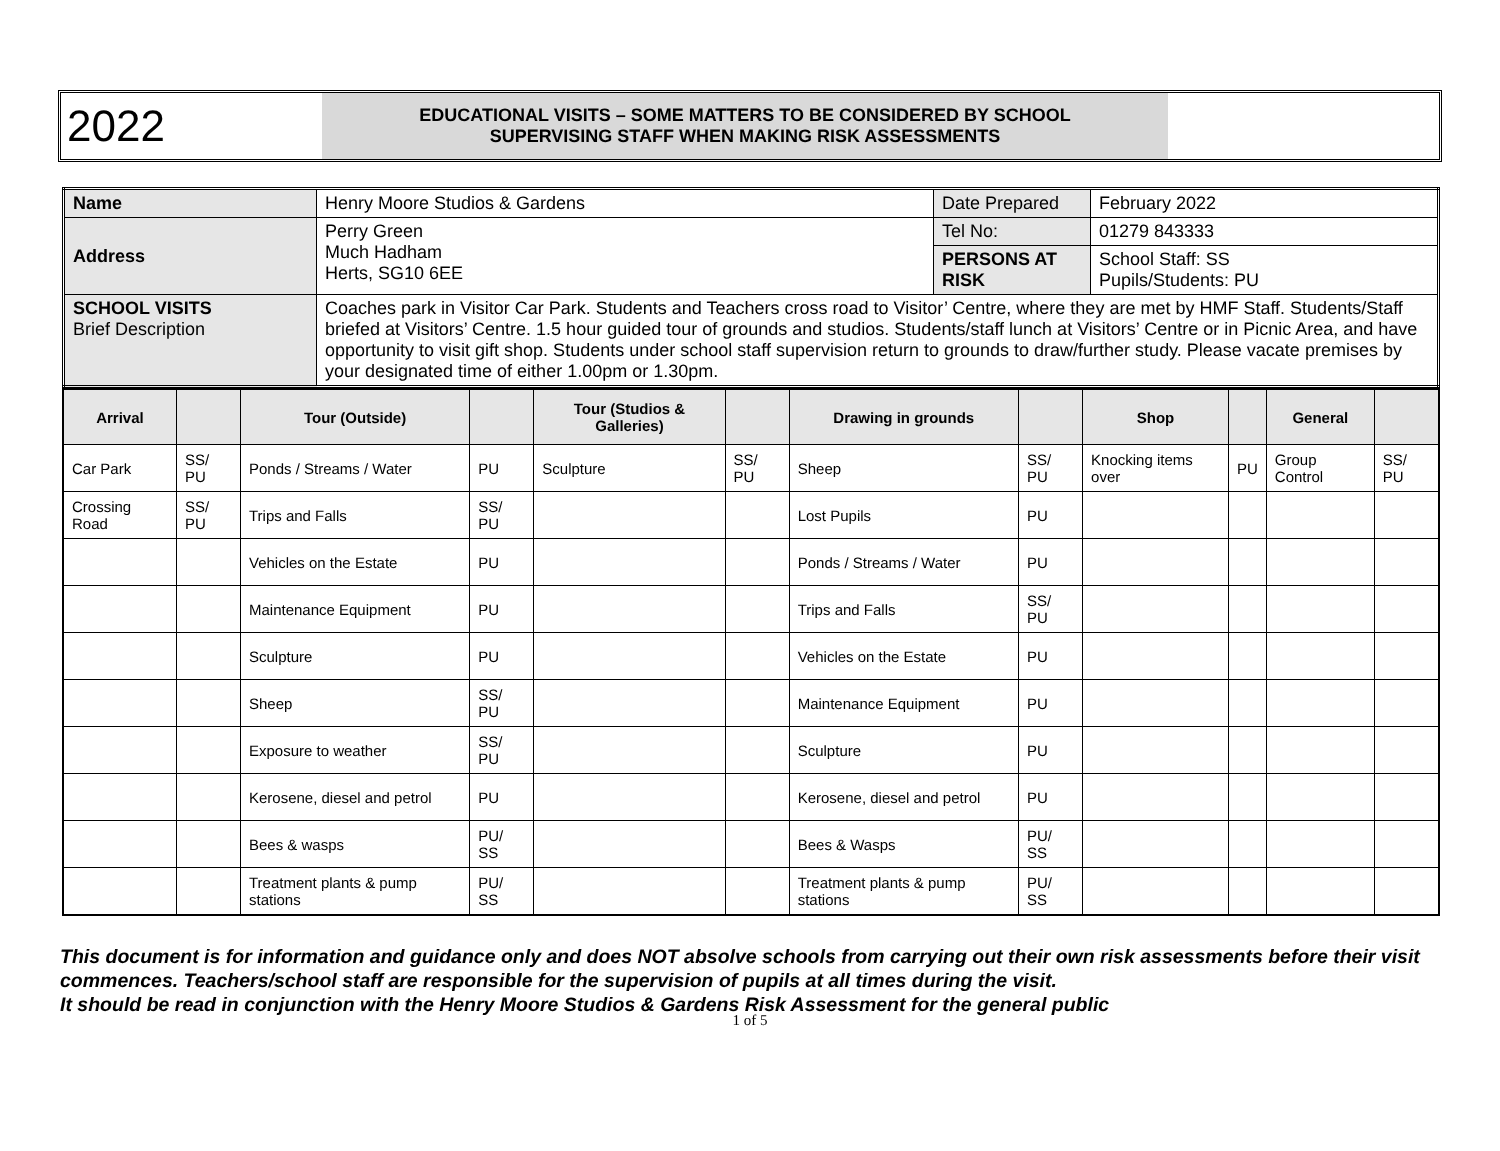2022
EDUCATIONAL VISITS – SOME MATTERS TO BE CONSIDERED BY SCHOOL
SUPERVISING STAFF WHEN MAKING RISK ASSESSMENTS
| Name | Henry Moore Studios & Gardens | Date Prepared | February 2022 |
| Address | Perry Green Much Hadham Herts, SG10 6EE | Tel No: | 01279 843333 |
| | | PERSONS AT RISK | School Staff: SS Pupils/Students: PU |
| SCHOOL VISITS Brief Description | Coaches park in Visitor Car Park. Students and Teachers cross road to Visitor’ Centre, where they are met by HMF Staff. Students/Staff briefed at Visitors’ Centre. 1.5 hour guided tour of grounds and studios. Students/staff lunch at Visitors’ Centre or in Picnic Area, and have opportunity to visit gift shop. Students under school staff supervision return to grounds to draw/further study. Please vacate premises by your designated time of either 1.00pm or 1.30pm. | | |
| Arrival | | Tour (Outside) | | Tour (Studios & Galleries) | | Drawing in grounds | | Shop | | General | |
| --- | --- | --- | --- | --- | --- | --- | --- | --- | --- | --- | --- |
| Car Park | SS/ PU | Ponds / Streams / Water | PU | Sculpture | SS/ PU | Sheep | SS/ PU | Knocking items over | PU | Group Control | SS/ PU |
| Crossing Road | SS/ PU | Trips and Falls | SS/ PU | | | Lost Pupils | PU | | | | |
| | | Vehicles on the Estate | PU | | | Ponds / Streams / Water | PU | | | | |
| | | Maintenance Equipment | PU | | | Trips and Falls | SS/ PU | | | | |
| | | Sculpture | PU | | | Vehicles on the Estate | PU | | | | |
| | | Sheep | SS/ PU | | | Maintenance Equipment | PU | | | | |
| | | Exposure to weather | SS/ PU | | | Sculpture | PU | | | | |
| | | Kerosene, diesel and petrol | PU | | | Kerosene, diesel and petrol | PU | | | | |
| | | Bees & wasps | PU/ SS | | | Bees & Wasps | PU/ SS | | | | |
| | | Treatment plants & pump stations | PU/ SS | | | Treatment plants & pump stations | PU/ SS | | | | |
This document is for information and guidance only and does NOT absolve schools from carrying out their own risk assessments before their visit commences. Teachers/school staff are responsible for the supervision of pupils at all times during the visit.
It should be read in conjunction with the Henry Moore Studios & Gardens Risk Assessment for the general public
1 of 5